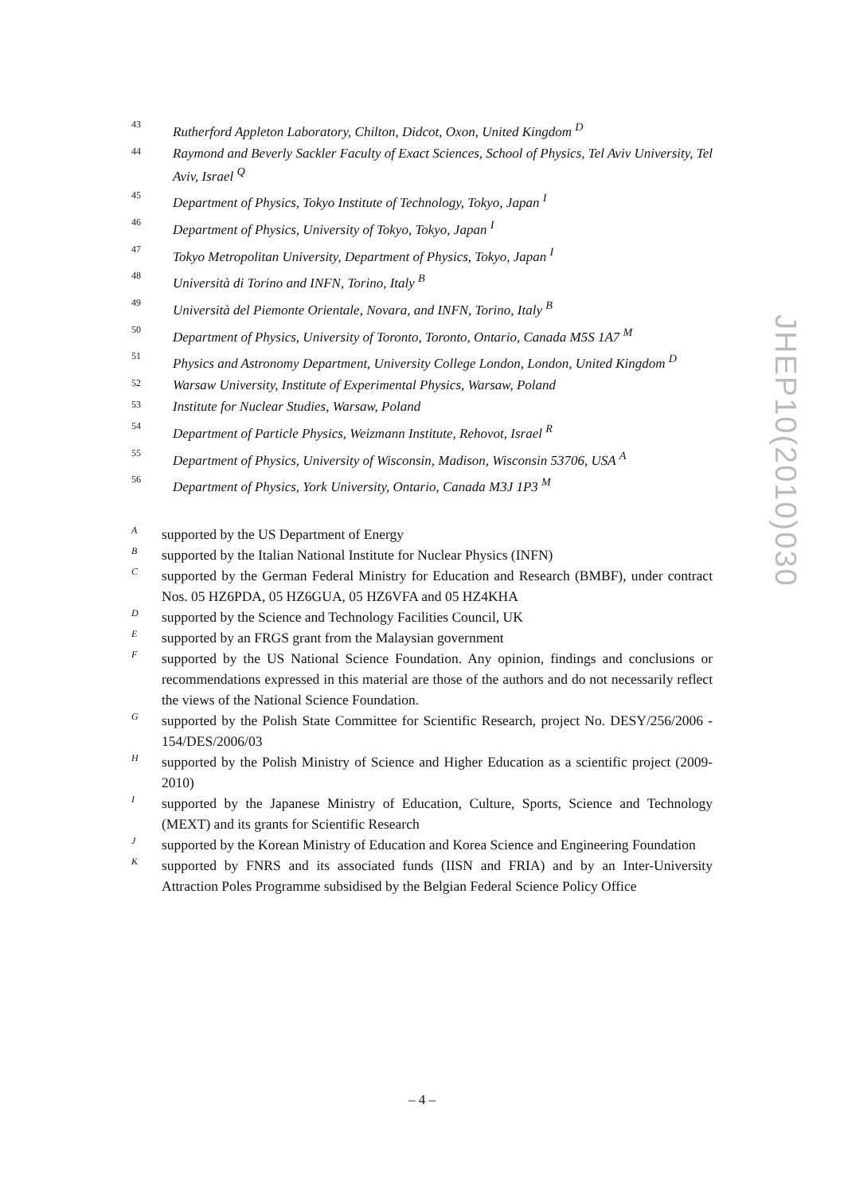43 Rutherford Appleton Laboratory, Chilton, Didcot, Oxon, United Kingdom <sup>D</sup>
44 Raymond and Beverly Sackler Faculty of Exact Sciences, School of Physics, Tel Aviv University, Tel Aviv, Israel <sup>Q</sup>
45 Department of Physics, Tokyo Institute of Technology, Tokyo, Japan <sup>I</sup>
46 Department of Physics, University of Tokyo, Tokyo, Japan <sup>I</sup>
47 Tokyo Metropolitan University, Department of Physics, Tokyo, Japan <sup>I</sup>
48 Università di Torino and INFN, Torino, Italy <sup>B</sup>
49 Università del Piemonte Orientale, Novara, and INFN, Torino, Italy <sup>B</sup>
50 Department of Physics, University of Toronto, Toronto, Ontario, Canada M5S 1A7 <sup>M</sup>
51 Physics and Astronomy Department, University College London, London, United Kingdom <sup>D</sup>
52 Warsaw University, Institute of Experimental Physics, Warsaw, Poland
53 Institute for Nuclear Studies, Warsaw, Poland
54 Department of Particle Physics, Weizmann Institute, Rehovot, Israel <sup>R</sup>
55 Department of Physics, University of Wisconsin, Madison, Wisconsin 53706, USA <sup>A</sup>
56 Department of Physics, York University, Ontario, Canada M3J 1P3 <sup>M</sup>
Asupported by the US Department of Energy
Bsupported by the Italian National Institute for Nuclear Physics (INFN)
Csupported by the German Federal Ministry for Education and Research (BMBF), under contract Nos. 05 HZ6PDA, 05 HZ6GUA, 05 HZ6VFA and 05 HZ4KHA
Dsupported by the Science and Technology Facilities Council, UK
Esupported by an FRGS grant from the Malaysian government
Fsupported by the US National Science Foundation. Any opinion, findings and conclusions or recommendations expressed in this material are those of the authors and do not necessarily reflect the views of the National Science Foundation.
Gsupported by the Polish State Committee for Scientific Research, project No. DESY/256/2006 - 154/DES/2006/03
Hsupported by the Polish Ministry of Science and Higher Education as a scientific project (2009-2010)
Isupported by the Japanese Ministry of Education, Culture, Sports, Science and Technology (MEXT) and its grants for Scientific Research
Jsupported by the Korean Ministry of Education and Korea Science and Engineering Foundation
Ksupported by FNRS and its associated funds (IISN and FRIA) and by an Inter-University Attraction Poles Programme subsidised by the Belgian Federal Science Policy Office
JHEP10(2010)030
– 4 –